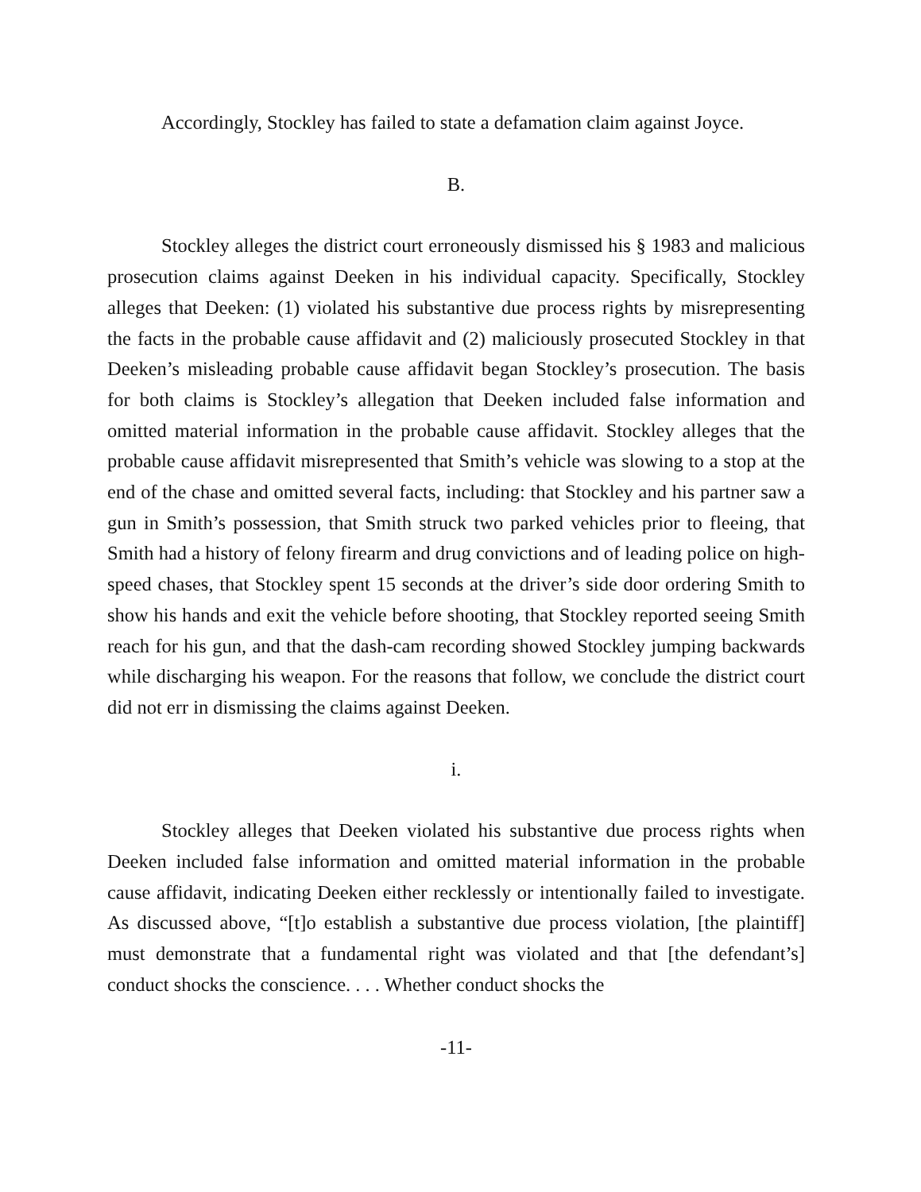Accordingly, Stockley has failed to state a defamation claim against Joyce.
B.
Stockley alleges the district court erroneously dismissed his § 1983 and malicious prosecution claims against Deeken in his individual capacity. Specifically, Stockley alleges that Deeken: (1) violated his substantive due process rights by misrepresenting the facts in the probable cause affidavit and (2) maliciously prosecuted Stockley in that Deeken’s misleading probable cause affidavit began Stockley’s prosecution. The basis for both claims is Stockley’s allegation that Deeken included false information and omitted material information in the probable cause affidavit. Stockley alleges that the probable cause affidavit misrepresented that Smith’s vehicle was slowing to a stop at the end of the chase and omitted several facts, including: that Stockley and his partner saw a gun in Smith’s possession, that Smith struck two parked vehicles prior to fleeing, that Smith had a history of felony firearm and drug convictions and of leading police on high-speed chases, that Stockley spent 15 seconds at the driver’s side door ordering Smith to show his hands and exit the vehicle before shooting, that Stockley reported seeing Smith reach for his gun, and that the dash-cam recording showed Stockley jumping backwards while discharging his weapon. For the reasons that follow, we conclude the district court did not err in dismissing the claims against Deeken.
i.
Stockley alleges that Deeken violated his substantive due process rights when Deeken included false information and omitted material information in the probable cause affidavit, indicating Deeken either recklessly or intentionally failed to investigate. As discussed above, “[t]o establish a substantive due process violation, [the plaintiff] must demonstrate that a fundamental right was violated and that [the defendant’s] conduct shocks the conscience. . . . Whether conduct shocks the
-11-